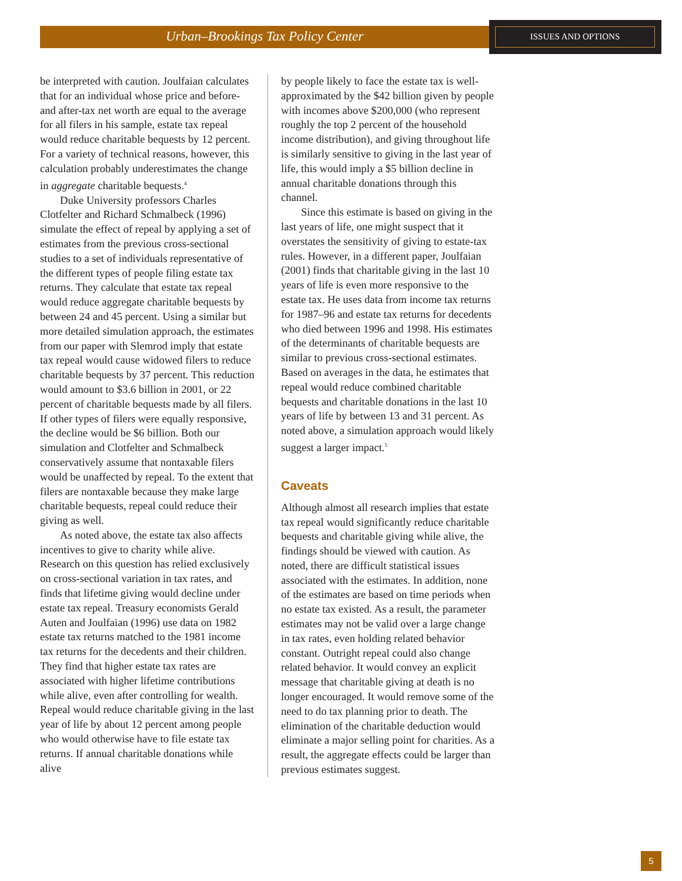Urban–Brookings Tax Policy Center ISSUES AND OPTIONS
be interpreted with caution. Joulfaian calculates that for an individual whose price and before- and after-tax net worth are equal to the average for all filers in his sample, estate tax repeal would reduce charitable bequests by 12 percent. For a variety of technical reasons, however, this calculation probably underestimates the change in aggregate charitable bequests.<sup>4</sup>
Duke University professors Charles Clotfelter and Richard Schmalbeck (1996) simulate the effect of repeal by applying a set of estimates from the previous cross-sectional studies to a set of individuals representative of the different types of people filing estate tax returns. They calculate that estate tax repeal would reduce aggregate charitable bequests by between 24 and 45 percent. Using a similar but more detailed simulation approach, the estimates from our paper with Slemrod imply that estate tax repeal would cause widowed filers to reduce charitable bequests by 37 percent. This reduction would amount to $3.6 billion in 2001, or 22 percent of charitable bequests made by all filers. If other types of filers were equally responsive, the decline would be $6 billion. Both our simulation and Clotfelter and Schmalbeck conservatively assume that nontaxable filers would be unaffected by repeal. To the extent that filers are nontaxable because they make large charitable bequests, repeal could reduce their giving as well.
As noted above, the estate tax also affects incentives to give to charity while alive. Research on this question has relied exclusively on cross-sectional variation in tax rates, and finds that lifetime giving would decline under estate tax repeal. Treasury economists Gerald Auten and Joulfaian (1996) use data on 1982 estate tax returns matched to the 1981 income tax returns for the decedents and their children. They find that higher estate tax rates are associated with higher lifetime contributions while alive, even after controlling for wealth. Repeal would reduce charitable giving in the last year of life by about 12 percent among people who would otherwise have to file estate tax returns. If annual charitable donations while alive
by people likely to face the estate tax is well-approximated by the $42 billion given by people with incomes above $200,000 (who represent roughly the top 2 percent of the household income distribution), and giving throughout life is similarly sensitive to giving in the last year of life, this would imply a $5 billion decline in annual charitable donations through this channel.
Since this estimate is based on giving in the last years of life, one might suspect that it overstates the sensitivity of giving to estate-tax rules. However, in a different paper, Joulfaian (2001) finds that charitable giving in the last 10 years of life is even more responsive to the estate tax. He uses data from income tax returns for 1987–96 and estate tax returns for decedents who died between 1996 and 1998. His estimates of the determinants of charitable bequests are similar to previous cross-sectional estimates. Based on averages in the data, he estimates that repeal would reduce combined charitable bequests and charitable donations in the last 10 years of life by between 13 and 31 percent. As noted above, a simulation approach would likely suggest a larger impact.<sup>5</sup>
Caveats
Although almost all research implies that estate tax repeal would significantly reduce charitable bequests and charitable giving while alive, the findings should be viewed with caution. As noted, there are difficult statistical issues associated with the estimates. In addition, none of the estimates are based on time periods when no estate tax existed. As a result, the parameter estimates may not be valid over a large change in tax rates, even holding related behavior constant. Outright repeal could also change related behavior. It would convey an explicit message that charitable giving at death is no longer encouraged. It would remove some of the need to do tax planning prior to death. The elimination of the charitable deduction would eliminate a major selling point for charities. As a result, the aggregate effects could be larger than previous estimates suggest.
5